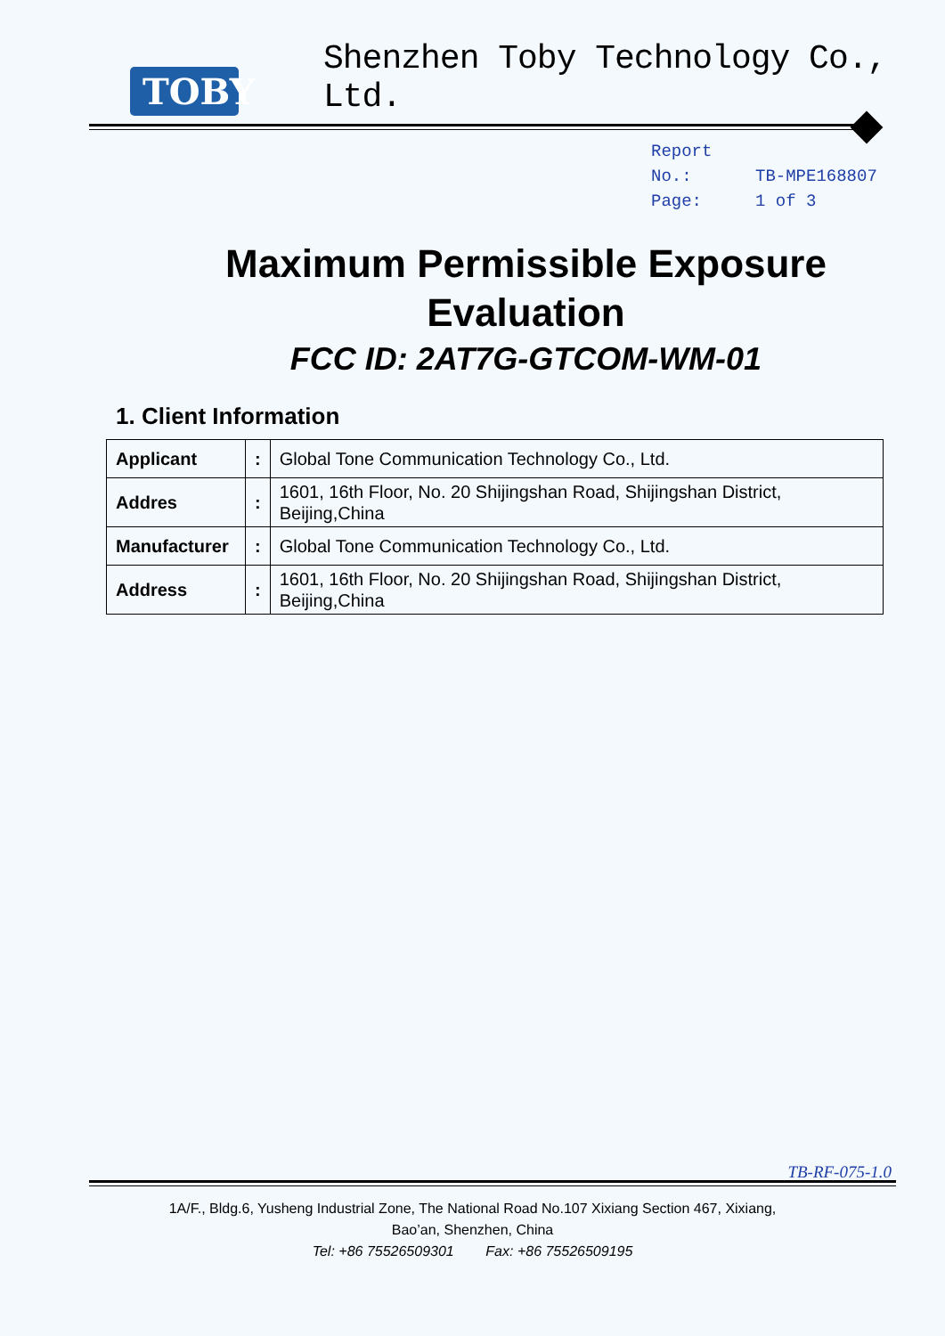TOBY
Shenzhen Toby Technology Co., Ltd.
Report No.: TB-MPE168807
Page: 1 of 3
Maximum Permissible Exposure
Evaluation
FCC ID: 2AT7G-GTCOM-WM-01
1. Client Information
| Applicant | : | Global Tone Communication Technology Co., Ltd. |
| Addres | : | 1601, 16th Floor, No. 20 Shijingshan Road, Shijingshan District, Beijing,China |
| Manufacturer | : | Global Tone Communication Technology Co., Ltd. |
| Address | : | 1601, 16th Floor, No. 20 Shijingshan Road, Shijingshan District, Beijing,China |
TB-RF-075-1.0
1A/F., Bldg.6, Yusheng Industrial Zone, The National Road No.107 Xixiang Section 467, Xixiang,
Bao’an, Shenzhen, China
Tel: +86 75526509301 Fax: +86 75526509195